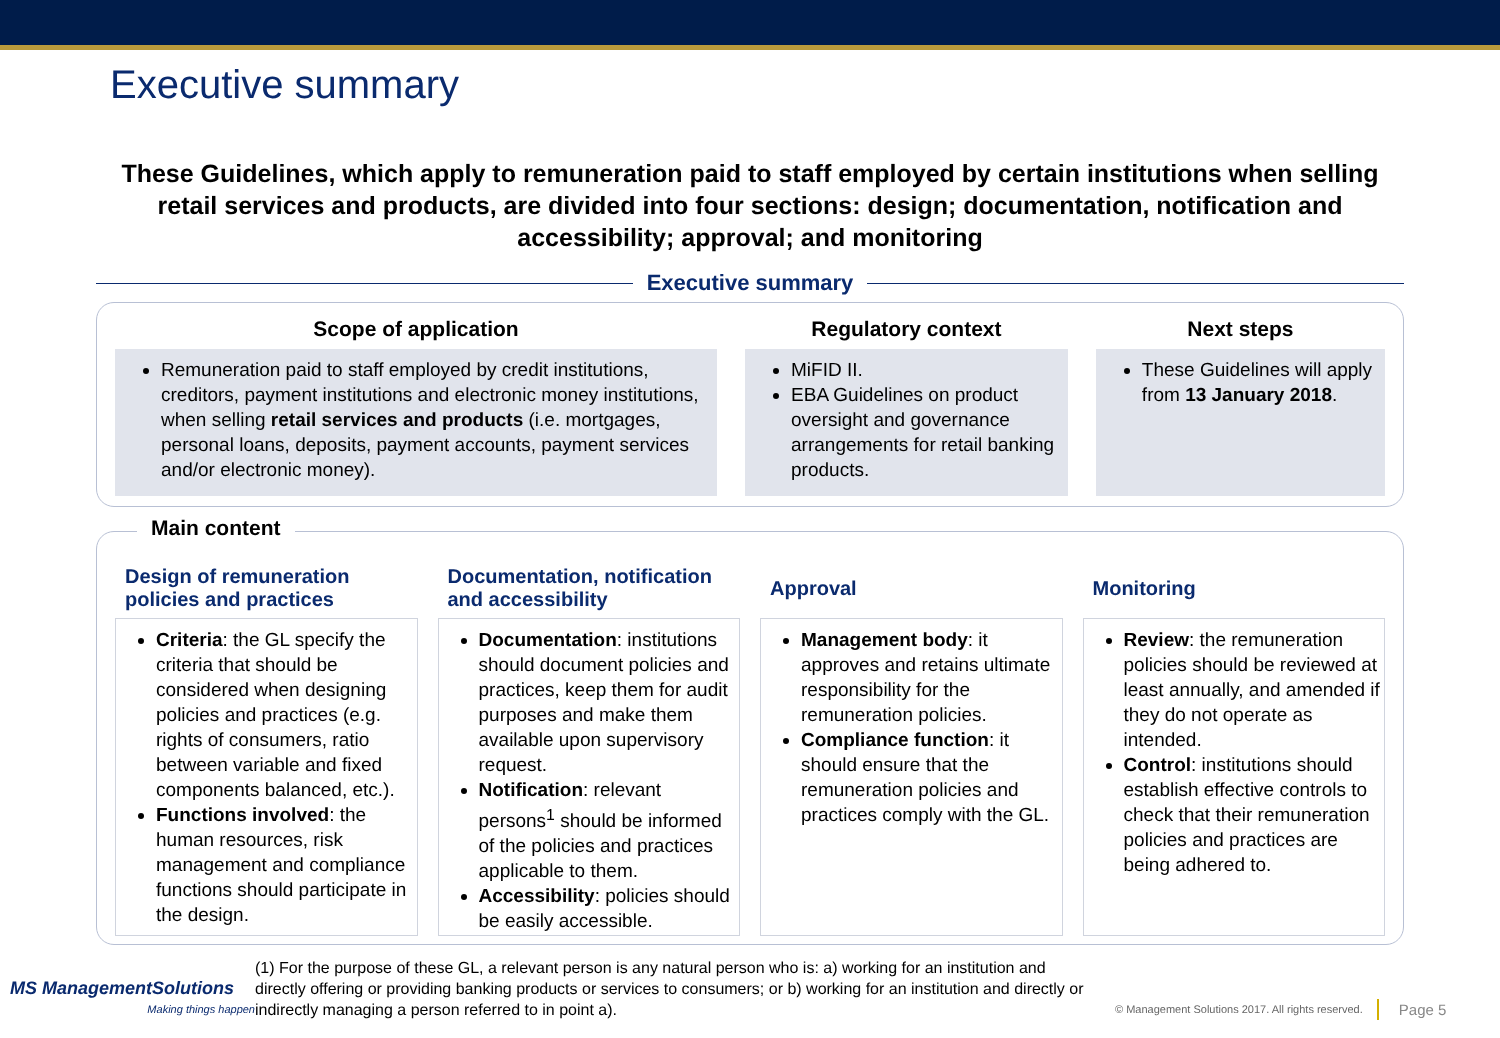Executive summary
These Guidelines, which apply to remuneration paid to staff employed by certain institutions when selling retail services and products, are divided into four sections: design; documentation, notification and accessibility; approval; and monitoring
Executive summary
Scope of application
Remuneration paid to staff employed by credit institutions, creditors, payment institutions and electronic money institutions, when selling retail services and products (i.e. mortgages, personal loans, deposits, payment accounts, payment services and/or electronic money).
Regulatory context
MiFID II.
EBA Guidelines on product oversight and governance arrangements for retail banking products.
Next steps
These Guidelines will apply from 13 January 2018.
Main content
Design of remuneration policies and practices
Criteria: the GL specify the criteria that should be considered when designing policies and practices (e.g. rights of consumers, ratio between variable and fixed components balanced, etc.).
Functions involved: the human resources, risk management and compliance functions should participate in the design.
Documentation, notification and accessibility
Documentation: institutions should document policies and practices, keep them for audit purposes and make them available upon supervisory request.
Notification: relevant persons<sup>1</sup> should be informed of the policies and practices applicable to them.
Accessibility: policies should be easily accessible.
Approval
Management body: it approves and retains ultimate responsibility for the remuneration policies.
Compliance function: it should ensure that the remuneration policies and practices comply with the GL.
Monitoring
Review: the remuneration policies should be reviewed at least annually, and amended if they do not operate as intended.
Control: institutions should establish effective controls to check that their remuneration policies and practices are being adhered to.
MS ManagementSolutions
Making things happen
(1) For the purpose of these GL, a relevant person is any natural person who is: a) working for an institution and directly offering or providing banking products or services to consumers; or b) working for an institution and directly or indirectly managing a person referred to in point a).
© Management Solutions 2017. All rights reserved.
Page 5